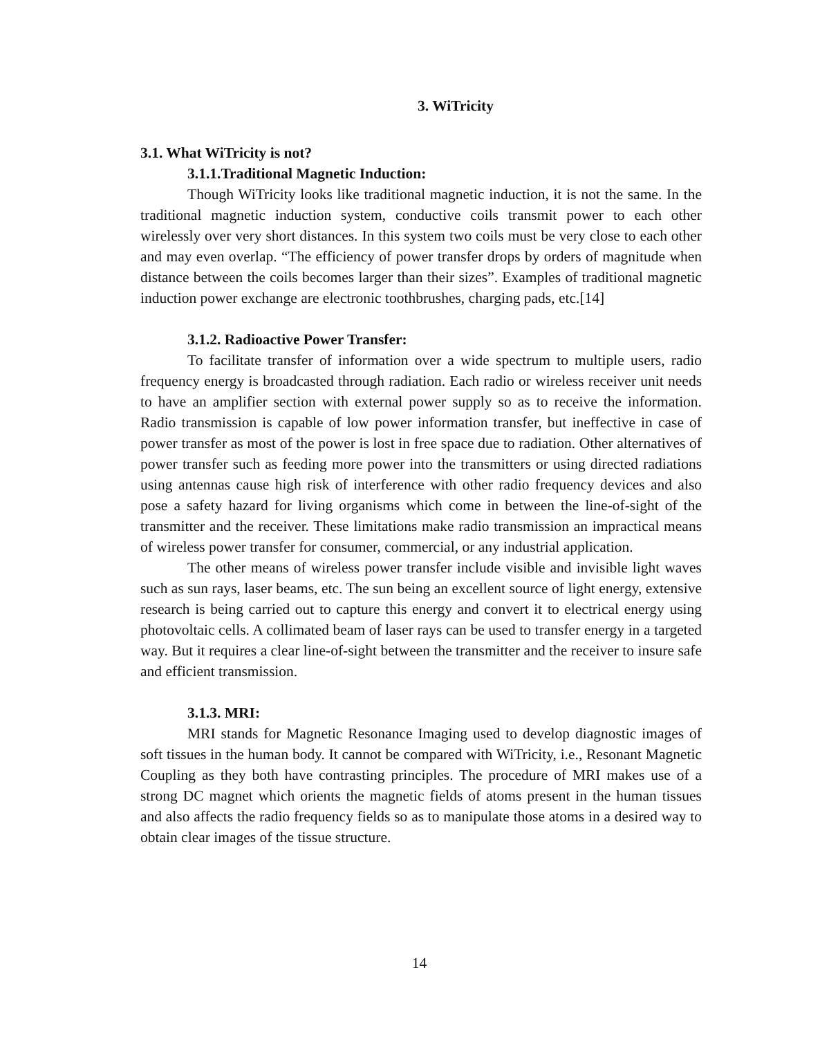3. WiTricity
3.1. What WiTricity is not?
3.1.1.Traditional Magnetic Induction:
Though WiTricity looks like traditional magnetic induction, it is not the same. In the traditional magnetic induction system, conductive coils transmit power to each other wirelessly over very short distances. In this system two coils must be very close to each other and may even overlap. “The efficiency of power transfer drops by orders of magnitude when distance between the coils becomes larger than their sizes”. Examples of traditional magnetic induction power exchange are electronic toothbrushes, charging pads, etc.[14]
3.1.2. Radioactive Power Transfer:
To facilitate transfer of information over a wide spectrum to multiple users, radio frequency energy is broadcasted through radiation. Each radio or wireless receiver unit needs to have an amplifier section with external power supply so as to receive the information. Radio transmission is capable of low power information transfer, but ineffective in case of power transfer as most of the power is lost in free space due to radiation. Other alternatives of power transfer such as feeding more power into the transmitters or using directed radiations using antennas cause high risk of interference with other radio frequency devices and also pose a safety hazard for living organisms which come in between the line-of-sight of the transmitter and the receiver. These limitations make radio transmission an impractical means of wireless power transfer for consumer, commercial, or any industrial application.
The other means of wireless power transfer include visible and invisible light waves such as sun rays, laser beams, etc. The sun being an excellent source of light energy, extensive research is being carried out to capture this energy and convert it to electrical energy using photovoltaic cells. A collimated beam of laser rays can be used to transfer energy in a targeted way. But it requires a clear line-of-sight between the transmitter and the receiver to insure safe and efficient transmission.
3.1.3. MRI:
MRI stands for Magnetic Resonance Imaging used to develop diagnostic images of soft tissues in the human body. It cannot be compared with WiTricity, i.e., Resonant Magnetic Coupling as they both have contrasting principles. The procedure of MRI makes use of a strong DC magnet which orients the magnetic fields of atoms present in the human tissues and also affects the radio frequency fields so as to manipulate those atoms in a desired way to obtain clear images of the tissue structure.
14